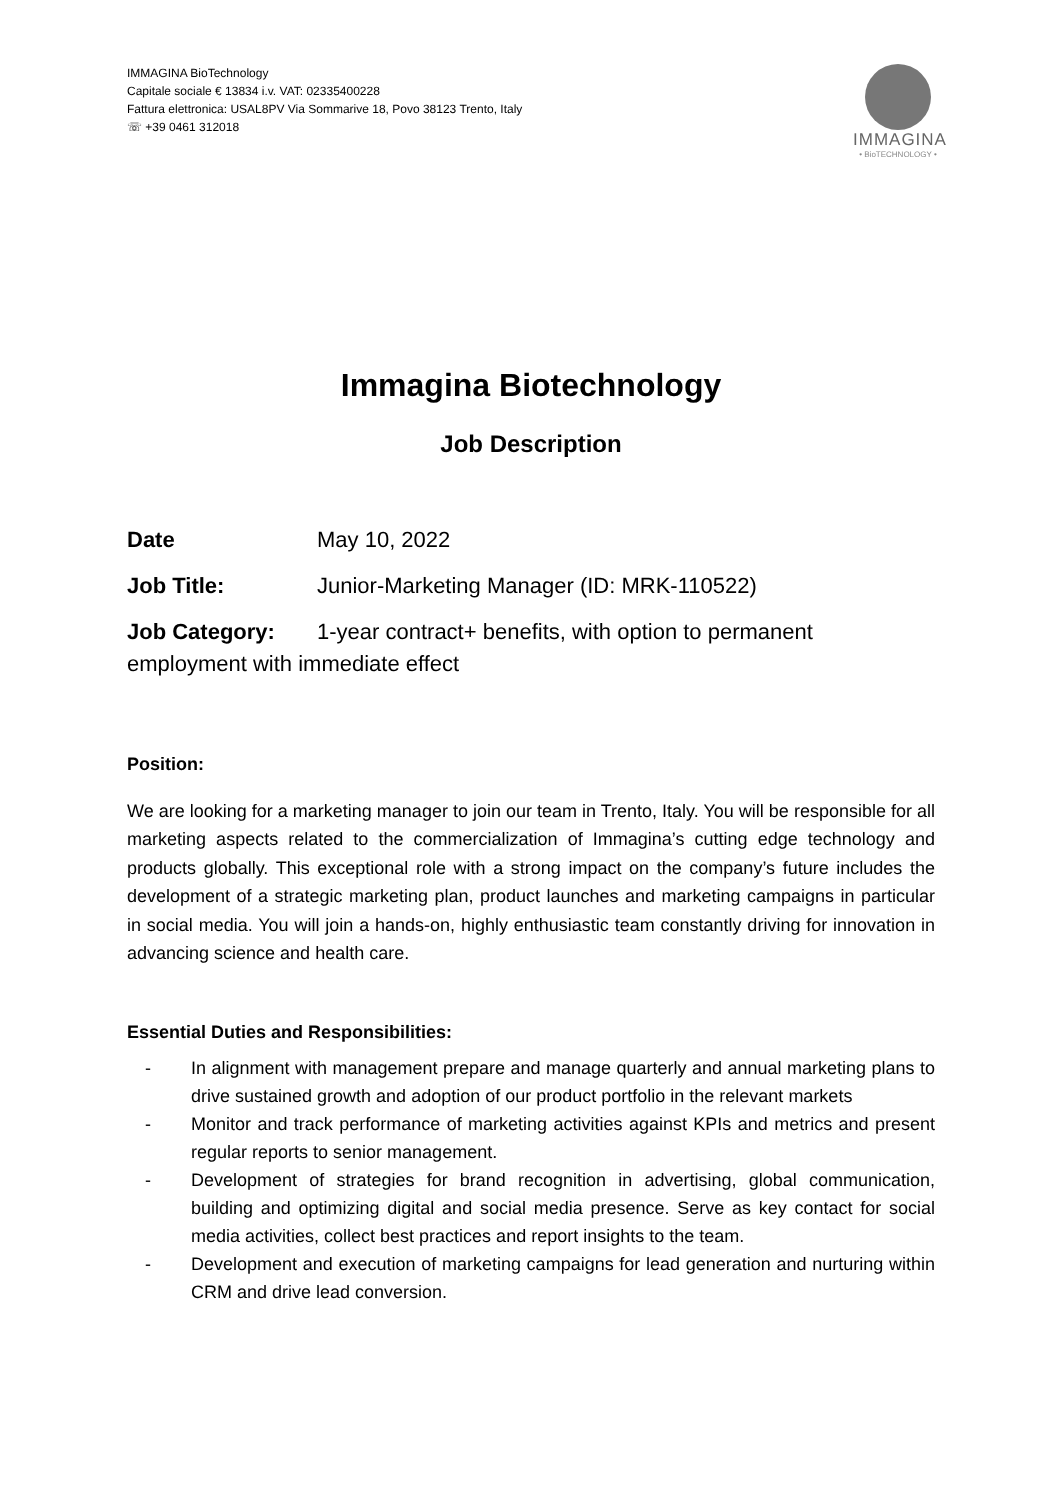IMMAGINA BioTechnology
Capitale sociale € 13834 i.v. VAT: 02335400228
Fattura elettronica: USAL8PV Via Sommarive 18, Povo 38123 Trento, Italy
☏ +39 0461 312018
IMMAGINA
• BioTECHNOLOGY •
Immagina Biotechnology
Job Description
Date May 10, 2022
Job Title: Junior-Marketing Manager (ID: MRK-110522)
Job Category: 1-year contract+ benefits, with option to permanent employment with immediate effect
Position:
We are looking for a marketing manager to join our team in Trento, Italy. You will be responsible for all marketing aspects related to the commercialization of Immagina’s cutting edge technology and products globally. This exceptional role with a strong impact on the company’s future includes the development of a strategic marketing plan, product launches and marketing campaigns in particular in social media. You will join a hands-on, highly enthusiastic team constantly driving for innovation in advancing science and health care.
Essential Duties and Responsibilities:
- In alignment with management prepare and manage quarterly and annual marketing plans to drive sustained growth and adoption of our product portfolio in the relevant markets
- Monitor and track performance of marketing activities against KPIs and metrics and present regular reports to senior management.
- Development of strategies for brand recognition in advertising, global communication, building and optimizing digital and social media presence. Serve as key contact for social media activities, collect best practices and report insights to the team.
- Development and execution of marketing campaigns for lead generation and nurturing within CRM and drive lead conversion.